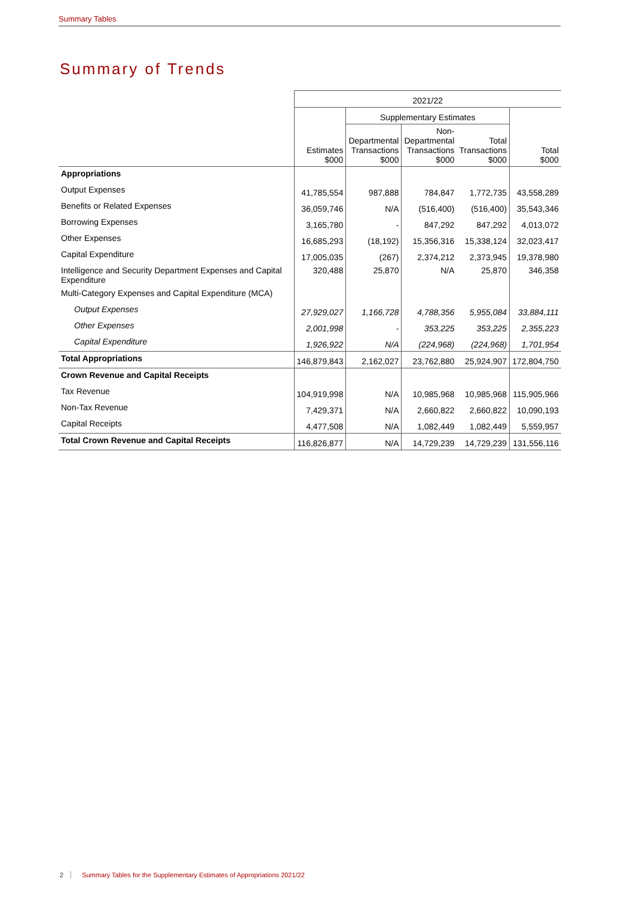Summary Tables
Summary of Trends
| | 2021/22 | | | | |
| --- | --- | --- | --- | --- | --- |
| | | Supplementary Estimates | | | |
| | Estimates $000 | Departmental Transactions $000 | Non- Departmental Transactions $000 | Total Transactions $000 | Total $000 |
| Appropriations | | | | | |
| Output Expenses | 41,785,554 | 987,888 | 784,847 | 1,772,735 | 43,558,289 |
| Benefits or Related Expenses | 36,059,746 | N/A | (516,400) | (516,400) | 35,543,346 |
| Borrowing Expenses | 3,165,780 | - | 847,292 | 847,292 | 4,013,072 |
| Other Expenses | 16,685,293 | (18,192) | 15,356,316 | 15,338,124 | 32,023,417 |
| Capital Expenditure | 17,005,035 | (267) | 2,374,212 | 2,373,945 | 19,378,980 |
| Intelligence and Security Department Expenses and Capital Expenditure | 320,488 | 25,870 | N/A | 25,870 | 346,358 |
| Multi-Category Expenses and Capital Expenditure (MCA) | | | | | |
| Output Expenses | 27,929,027 | 1,166,728 | 4,788,356 | 5,955,084 | 33,884,111 |
| Other Expenses | 2,001,998 | - | 353,225 | 353,225 | 2,355,223 |
| Capital Expenditure | 1,926,922 | N/A | (224,968) | (224,968) | 1,701,954 |
| Total Appropriations | 146,879,843 | 2,162,027 | 23,762,880 | 25,924,907 | 172,804,750 |
| Crown Revenue and Capital Receipts | | | | | |
| Tax Revenue | 104,919,998 | N/A | 10,985,968 | 10,985,968 | 115,905,966 |
| Non-Tax Revenue | 7,429,371 | N/A | 2,660,822 | 2,660,822 | 10,090,193 |
| Capital Receipts | 4,477,508 | N/A | 1,082,449 | 1,082,449 | 5,559,957 |
| Total Crown Revenue and Capital Receipts | 116,826,877 | N/A | 14,729,239 | 14,729,239 | 131,556,116 |
2 Summary Tables for the Supplementary Estimates of Appropriations 2021/22